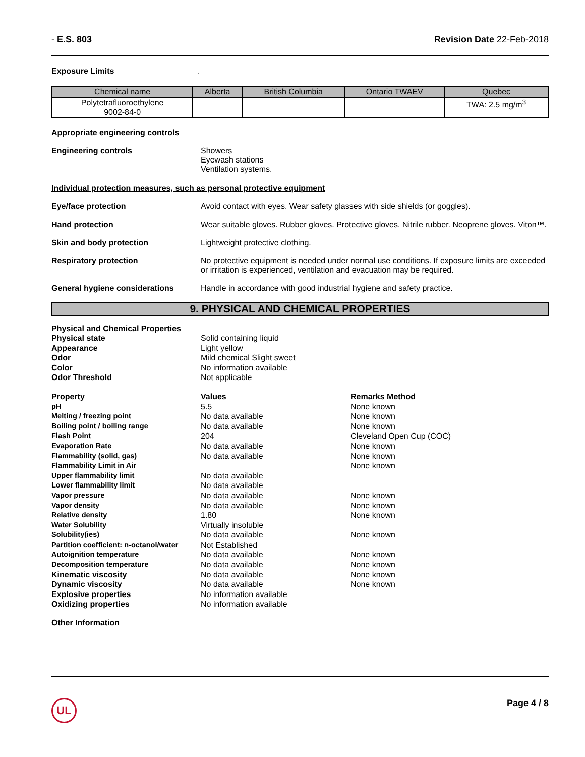- E.S. 803 Revision Date 22-Feb-2018
Exposure Limits.
| Chemical name | Alberta | British Columbia | Ontario TWAEV | Quebec |
| --- | --- | --- | --- | --- |
| Polytetrafluoroethylene 9002-84-0 | | | | TWA: 2.5 mg/m<sup>3</sup> |
Appropriate engineering controls
Engineering controls Showers
Eyewash stations
Ventilation systems.
Individual protection measures, such as personal protective equipment
Eye/face protection Avoid contact with eyes. Wear safety glasses with side shields (or goggles).
Hand protection Wear suitable gloves. Rubber gloves. Protective gloves. Nitrile rubber. Neoprene gloves. Viton™.
Skin and body protection Lightweight protective clothing.
Respiratory protection No protective equipment is needed under normal use conditions. If exposure limits are exceeded or irritation is experienced, ventilation and evacuation may be required.
General hygiene considerations Handle in accordance with good industrial hygiene and safety practice.
9. PHYSICAL AND CHEMICAL PROPERTIES
Physical and Chemical Properties
Physical state Solid containing liquid Appearance Light yellow Odor Mild chemical Slight sweet Color No information available Odor Threshold Not applicable
Property Values Remarks Method pH 5.5 None known Melting / freezing point No data available None known Boiling point / boiling range No data available None known Flash Point 204 Cleveland Open Cup (COC) Evaporation Rate No data available None known Flammability (solid, gas) No data available None known Flammability Limit in Air None known Upper flammability limit No data available Lower flammability limit No data available Vapor pressure No data available None known Vapor density No data available None known Relative density 1.80 None known Water Solubility Virtually insoluble Solubility(ies) No data available None known Partition coefficient: n-octanol/water Not Established Autoignition temperature No data available None known Decomposition temperature No data available None known Kinematic viscosity No data available None known Dynamic viscosity No data available None known Explosive properties No information available Oxidizing properties No information available
Other Information
UL
Page 4 / 8